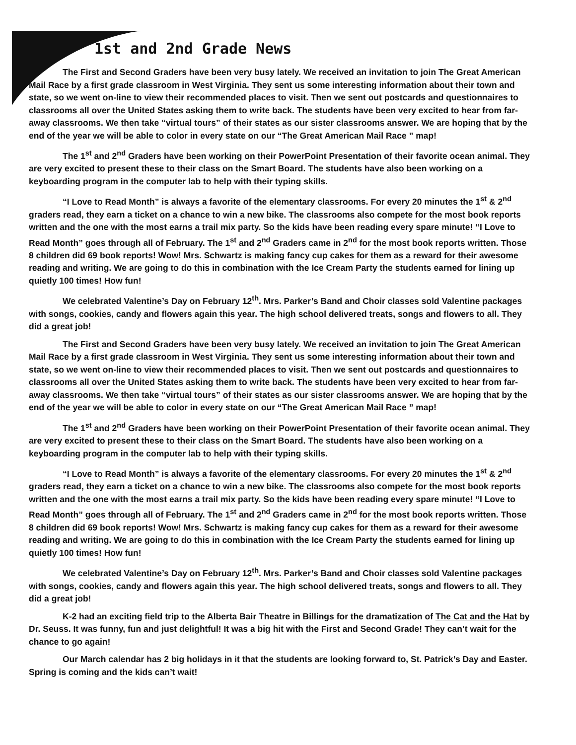1st and 2nd Grade News
The First and Second Graders have been very busy lately. We received an invitation to join The Great American Mail Race by a first grade classroom in West Virginia. They sent us some interesting information about their town and state, so we went on-line to view their recommended places to visit. Then we sent out postcards and questionnaires to classrooms all over the United States asking them to write back. The students have been very excited to hear from far-away classrooms. We then take “virtual tours” of their states as our sister classrooms answer. We are hoping that by the end of the year we will be able to color in every state on our “The Great American Mail Race ” map!
The 1<sup>st</sup> and 2<sup>nd</sup> Graders have been working on their PowerPoint Presentation of their favorite ocean animal. They are very excited to present these to their class on the Smart Board. The students have also been working on a keyboarding program in the computer lab to help with their typing skills.
“I Love to Read Month” is always a favorite of the elementary classrooms. For every 20 minutes the 1<sup>st</sup> & 2<sup>nd</sup> graders read, they earn a ticket on a chance to win a new bike. The classrooms also compete for the most book reports written and the one with the most earns a trail mix party. So the kids have been reading every spare minute! “I Love to Read Month” goes through all of February. The 1<sup>st</sup> and 2<sup>nd</sup> Graders came in 2<sup>nd</sup> for the most book reports written. Those 8 children did 69 book reports! Wow! Mrs. Schwartz is making fancy cup cakes for them as a reward for their awesome reading and writing. We are going to do this in combination with the Ice Cream Party the students earned for lining up quietly 100 times! How fun!
We celebrated Valentine’s Day on February 12<sup>th</sup>. Mrs. Parker’s Band and Choir classes sold Valentine packages with songs, cookies, candy and flowers again this year. The high school delivered treats, songs and flowers to all. They did a great job!
The First and Second Graders have been very busy lately. We received an invitation to join The Great American Mail Race by a first grade classroom in West Virginia. They sent us some interesting information about their town and state, so we went on-line to view their recommended places to visit. Then we sent out postcards and questionnaires to classrooms all over the United States asking them to write back. The students have been very excited to hear from far-away classrooms. We then take “virtual tours” of their states as our sister classrooms answer. We are hoping that by the end of the year we will be able to color in every state on our “The Great American Mail Race ” map!
The 1<sup>st</sup> and 2<sup>nd</sup> Graders have been working on their PowerPoint Presentation of their favorite ocean animal. They are very excited to present these to their class on the Smart Board. The students have also been working on a keyboarding program in the computer lab to help with their typing skills.
“I Love to Read Month” is always a favorite of the elementary classrooms. For every 20 minutes the 1<sup>st</sup> & 2<sup>nd</sup> graders read, they earn a ticket on a chance to win a new bike. The classrooms also compete for the most book reports written and the one with the most earns a trail mix party. So the kids have been reading every spare minute! “I Love to Read Month” goes through all of February. The 1<sup>st</sup> and 2<sup>nd</sup> Graders came in 2<sup>nd</sup> for the most book reports written. Those 8 children did 69 book reports! Wow! Mrs. Schwartz is making fancy cup cakes for them as a reward for their awesome reading and writing. We are going to do this in combination with the Ice Cream Party the students earned for lining up quietly 100 times! How fun!
We celebrated Valentine’s Day on February 12<sup>th</sup>. Mrs. Parker’s Band and Choir classes sold Valentine packages with songs, cookies, candy and flowers again this year. The high school delivered treats, songs and flowers to all. They did a great job!
K-2 had an exciting field trip to the Alberta Bair Theatre in Billings for the dramatization of The Cat and the Hat by Dr. Seuss. It was funny, fun and just delightful! It was a big hit with the First and Second Grade! They can’t wait for the chance to go again!
Our March calendar has 2 big holidays in it that the students are looking forward to, St. Patrick’s Day and Easter. Spring is coming and the kids can’t wait!